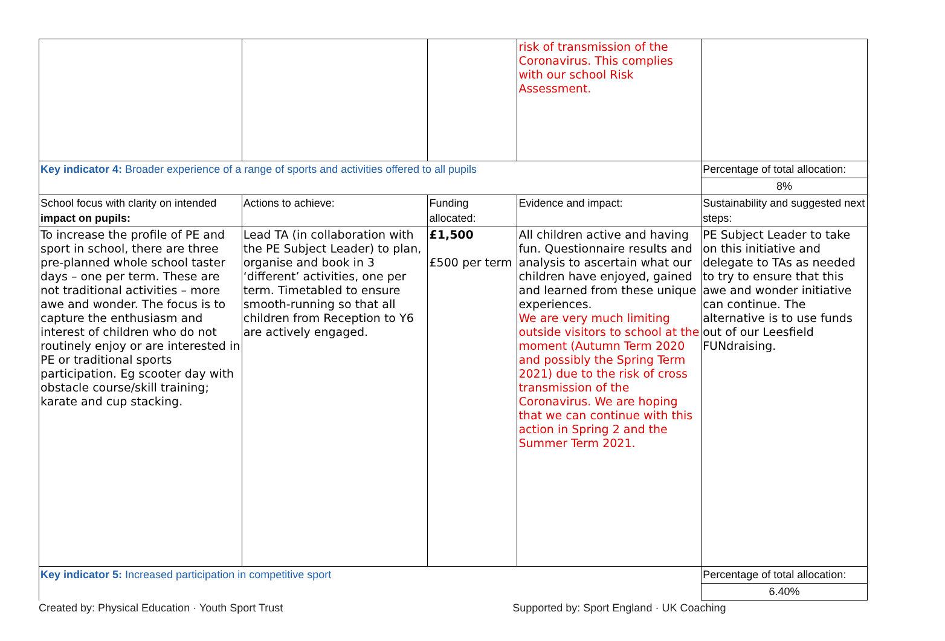| | | | risk of transmission of the Coronavirus. This complies with our school Risk Assessment. | |
| Key indicator 4: Broader experience of a range of sports and activities offered to all pupils | | | | Percentage of total allocation: |
| | | | | 8% |
| School focus with clarity on intended impact on pupils: | Actions to achieve: | Funding allocated: | Evidence and impact: | Sustainability and suggested next steps: |
| To increase the profile of PE and sport in school, there are three pre-planned whole school taster days – one per term. These are not traditional activities – more awe and wonder. The focus is to capture the enthusiasm and interest of children who do not routinely enjoy or are interested in PE or traditional sports participation. Eg scooter day with obstacle course/skill training; karate and cup stacking. | Lead TA (in collaboration with the PE Subject Leader) to plan, organise and book in 3 ‘different’ activities, one per term. Timetabled to ensure smooth-running so that all children from Reception to Y6 are actively engaged. | £1,500 £500 per term | All children active and having fun. Questionnaire results and analysis to ascertain what our children have enjoyed, gained and learned from these unique experiences. We are very much limiting outside visitors to school at the moment (Autumn Term 2020 and possibly the Spring Term 2021) due to the risk of cross transmission of the Coronavirus. We are hoping that we can continue with this action in Spring 2 and the Summer Term 2021. | PE Subject Leader to take on this initiative and delegate to TAs as needed to try to ensure that this awe and wonder initiative can continue. The alternative is to use funds out of our Leesfield FUNdraising. |
| Key indicator 5: Increased participation in competitive sport | | | | Percentage of total allocation: |
| | | | | 6.40% |
Created by: Physical Education · Youth Sport Trust Supported by: Sport England · UK Coaching